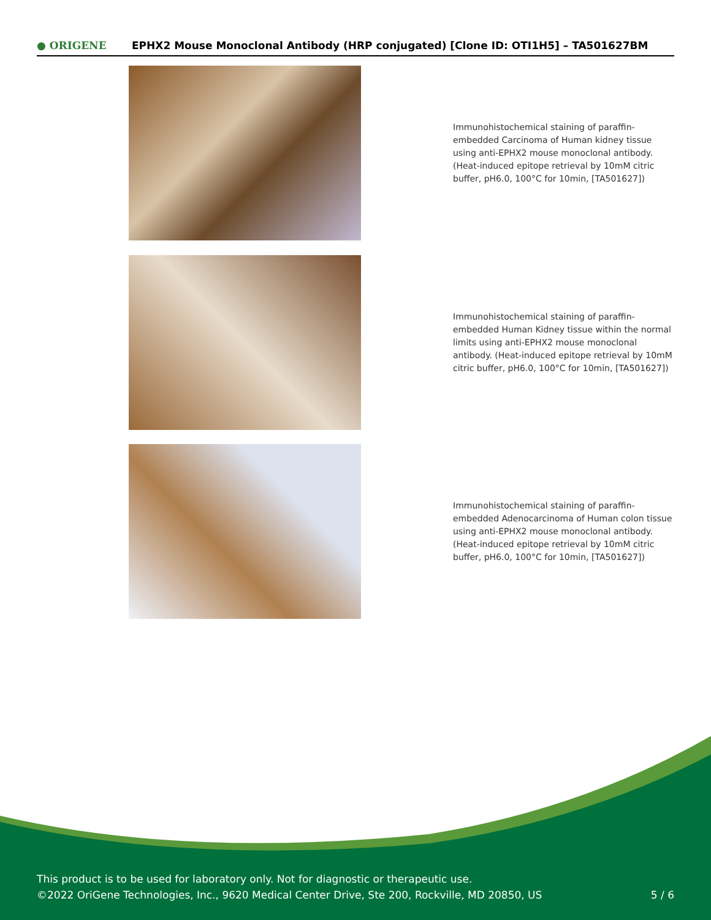● ORIGENE
EPHX2 Mouse Monoclonal Antibody (HRP conjugated) [Clone ID: OTI1H5] – TA501627BM
Immunohistochemical staining of paraffin-embedded Carcinoma of Human kidney tissue using anti-EPHX2 mouse monoclonal antibody. (Heat-induced epitope retrieval by 10mM citric buffer, pH6.0, 100°C for 10min, [TA501627])
Immunohistochemical staining of paraffin-embedded Human Kidney tissue within the normal limits using anti-EPHX2 mouse monoclonal antibody. (Heat-induced epitope retrieval by 10mM citric buffer, pH6.0, 100°C for 10min, [TA501627])
Immunohistochemical staining of paraffin-embedded Adenocarcinoma of Human colon tissue using anti-EPHX2 mouse monoclonal antibody. (Heat-induced epitope retrieval by 10mM citric buffer, pH6.0, 100°C for 10min, [TA501627])
This product is to be used for laboratory only. Not for diagnostic or therapeutic use.
©2022 OriGene Technologies, Inc., 9620 Medical Center Drive, Ste 200, Rockville, MD 20850, US
5 / 6